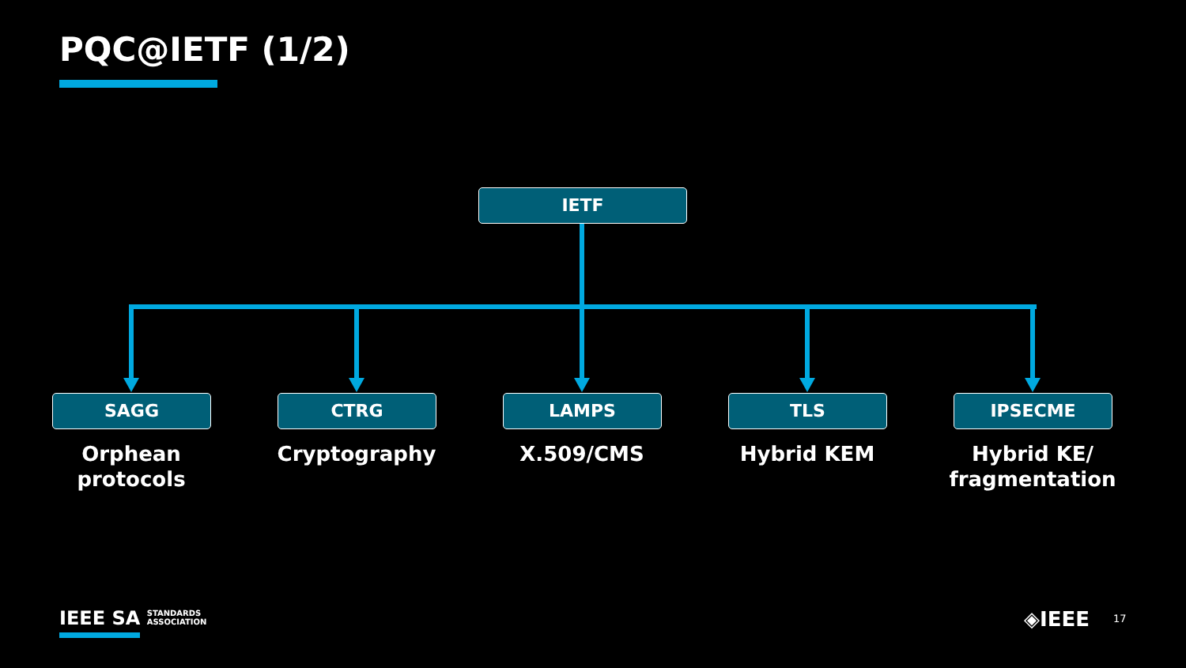PQC@IETF (1/2)
IETF
SAGG CTRG LAMPS TLS IPSECME
Orphean
protocols
Cryptography X.509/CMS Hybrid KEM
Hybrid KE/
fragmentation
IEEE SA STANDARDS
ASSOCIATION
◈IEEE 17